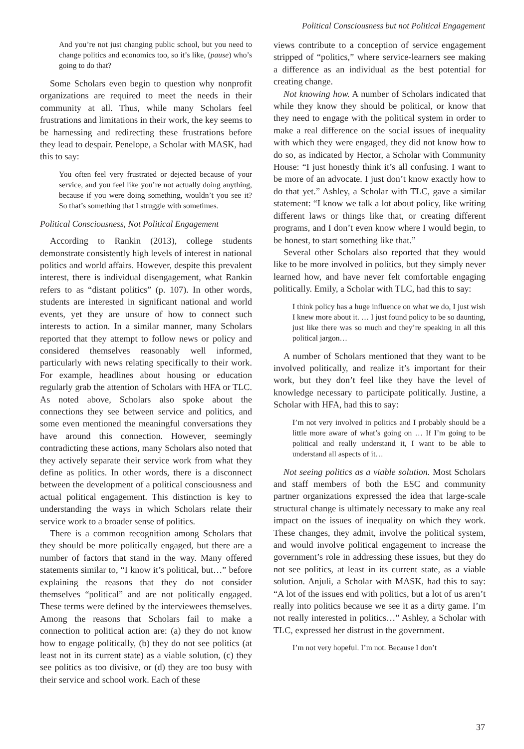Political Consciousness but not Political Engagement
And you’re not just changing public school, but you need to change politics and economics too, so it’s like, (pause) who’s going to do that?
Some Scholars even begin to question why nonprofit organizations are required to meet the needs in their community at all. Thus, while many Scholars feel frustrations and limitations in their work, the key seems to be harnessing and redirecting these frustrations before they lead to despair. Penelope, a Scholar with MASK, had this to say:
You often feel very frustrated or dejected because of your service, and you feel like you’re not actually doing anything, because if you were doing something, wouldn’t you see it? So that’s something that I struggle with sometimes.
Political Consciousness, Not Political Engagement
According to Rankin (2013), college students demonstrate consistently high levels of interest in national politics and world affairs. However, despite this prevalent interest, there is individual disengagement, what Rankin refers to as “distant politics” (p. 107). In other words, students are interested in significant national and world events, yet they are unsure of how to connect such interests to action. In a similar manner, many Scholars reported that they attempt to follow news or policy and considered themselves reasonably well informed, particularly with news relating specifically to their work. For example, headlines about housing or education regularly grab the attention of Scholars with HFA or TLC. As noted above, Scholars also spoke about the connections they see between service and politics, and some even mentioned the meaningful conversations they have around this connection. However, seemingly contradicting these actions, many Scholars also noted that they actively separate their service work from what they define as politics. In other words, there is a disconnect between the development of a political consciousness and actual political engagement. This distinction is key to understanding the ways in which Scholars relate their service work to a broader sense of politics.
There is a common recognition among Scholars that they should be more politically engaged, but there are a number of factors that stand in the way. Many offered statements similar to, “I know it’s political, but…” before explaining the reasons that they do not consider themselves “political” and are not politically engaged. These terms were defined by the interviewees themselves. Among the reasons that Scholars fail to make a connection to political action are: (a) they do not know how to engage politically, (b) they do not see politics (at least not in its current state) as a viable solution, (c) they see politics as too divisive, or (d) they are too busy with their service and school work. Each of these
views contribute to a conception of service engagement stripped of “politics,” where service-learners see making a difference as an individual as the best potential for creating change.
Not knowing how. A number of Scholars indicated that while they know they should be political, or know that they need to engage with the political system in order to make a real difference on the social issues of inequality with which they were engaged, they did not know how to do so, as indicated by Hector, a Scholar with Community House: “I just honestly think it’s all confusing. I want to be more of an advocate. I just don’t know exactly how to do that yet.” Ashley, a Scholar with TLC, gave a similar statement: “I know we talk a lot about policy, like writing different laws or things like that, or creating different programs, and I don’t even know where I would begin, to be honest, to start something like that.”
Several other Scholars also reported that they would like to be more involved in politics, but they simply never learned how, and have never felt comfortable engaging politically. Emily, a Scholar with TLC, had this to say:
I think policy has a huge influence on what we do, I just wish I knew more about it. … I just found policy to be so daunting, just like there was so much and they’re speaking in all this political jargon…
A number of Scholars mentioned that they want to be involved politically, and realize it’s important for their work, but they don’t feel like they have the level of knowledge necessary to participate politically. Justine, a Scholar with HFA, had this to say:
I’m not very involved in politics and I probably should be a little more aware of what’s going on … If I’m going to be political and really understand it, I want to be able to understand all aspects of it…
Not seeing politics as a viable solution. Most Scholars and staff members of both the ESC and community partner organizations expressed the idea that large-scale structural change is ultimately necessary to make any real impact on the issues of inequality on which they work. These changes, they admit, involve the political system, and would involve political engagement to increase the government’s role in addressing these issues, but they do not see politics, at least in its current state, as a viable solution. Anjuli, a Scholar with MASK, had this to say: “A lot of the issues end with politics, but a lot of us aren’t really into politics because we see it as a dirty game. I’m not really interested in politics…” Ashley, a Scholar with TLC, expressed her distrust in the government.
I’m not very hopeful. I’m not. Because I don’t
37